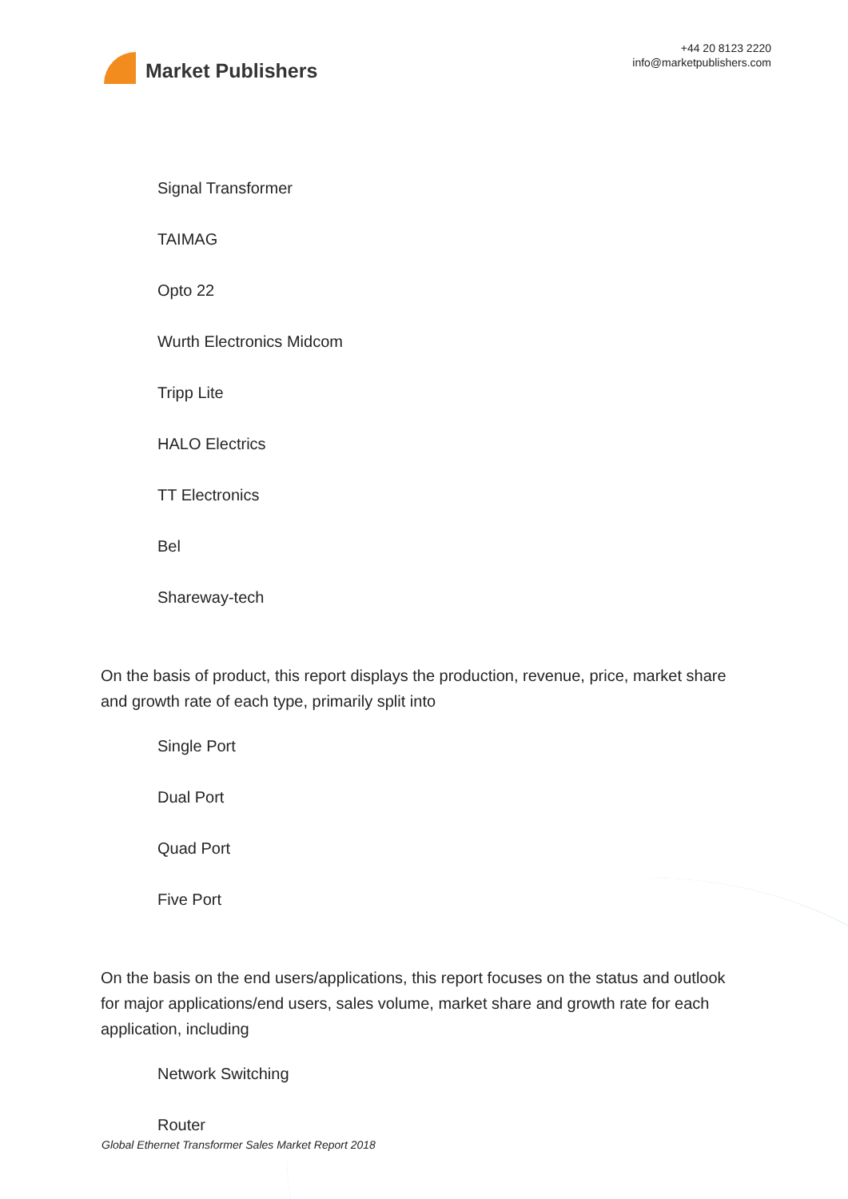Market Publishers
+44 20 8123 2220
info@marketpublishers.com
Signal Transformer
TAIMAG
Opto 22
Wurth Electronics Midcom
Tripp Lite
HALO Electrics
TT Electronics
Bel
Shareway-tech
On the basis of product, this report displays the production, revenue, price, market share and growth rate of each type, primarily split into
Single Port
Dual Port
Quad Port
Five Port
On the basis on the end users/applications, this report focuses on the status and outlook for major applications/end users, sales volume, market share and growth rate for each application, including
Network Switching
Router
Global Ethernet Transformer Sales Market Report 2018